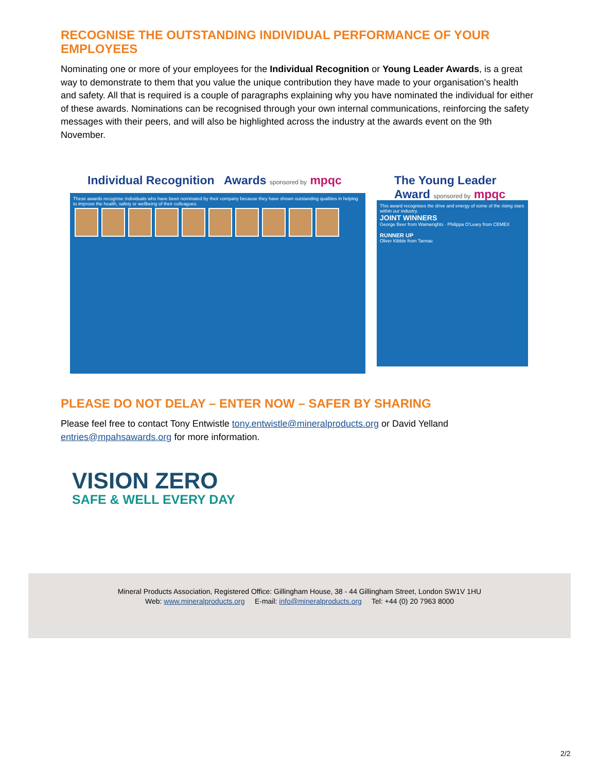RECOGNISE THE OUTSTANDING INDIVIDUAL PERFORMANCE OF YOUR EMPLOYEES
Nominating one or more of your employees for the Individual Recognition or Young Leader Awards, is a great way to demonstrate to them that you value the unique contribution they have made to your organisation’s health and safety. All that is required is a couple of paragraphs explaining why you have nominated the individual for either of these awards. Nominations can be recognised through your own internal communications, reinforcing the safety messages with their peers, and will also be highlighted across the industry at the awards event on the 9th November.
Individual Recognition Awards sponsored by mpqc
These awards recognise individuals who have been nominated by their company because they have shown outstanding qualities in helping to improve the health, safety or wellbeing of their colleagues.
The Young Leader Award sponsored by mpqc
This award recognises the drive and energy of some of the rising stars within our industry.
JOINT WINNERS
George Beer from Wainwrights · Philippa O’Leary from CEMEX
RUNNER UP
Oliver Kibble from Tarmac
PLEASE DO NOT DELAY – ENTER NOW – SAFER BY SHARING
Please feel free to contact Tony Entwistle tony.entwistle@mineralproducts.org or David Yelland entries@mpahsawards.org for more information.
VISION ZERO
SAFE & WELL EVERY DAY
Mineral Products Association, Registered Office: Gillingham House, 38 - 44 Gillingham Street, London SW1V 1HU
Web: www.mineralproducts.org E-mail: info@mineralproducts.org Tel: +44 (0) 20 7963 8000
2/2